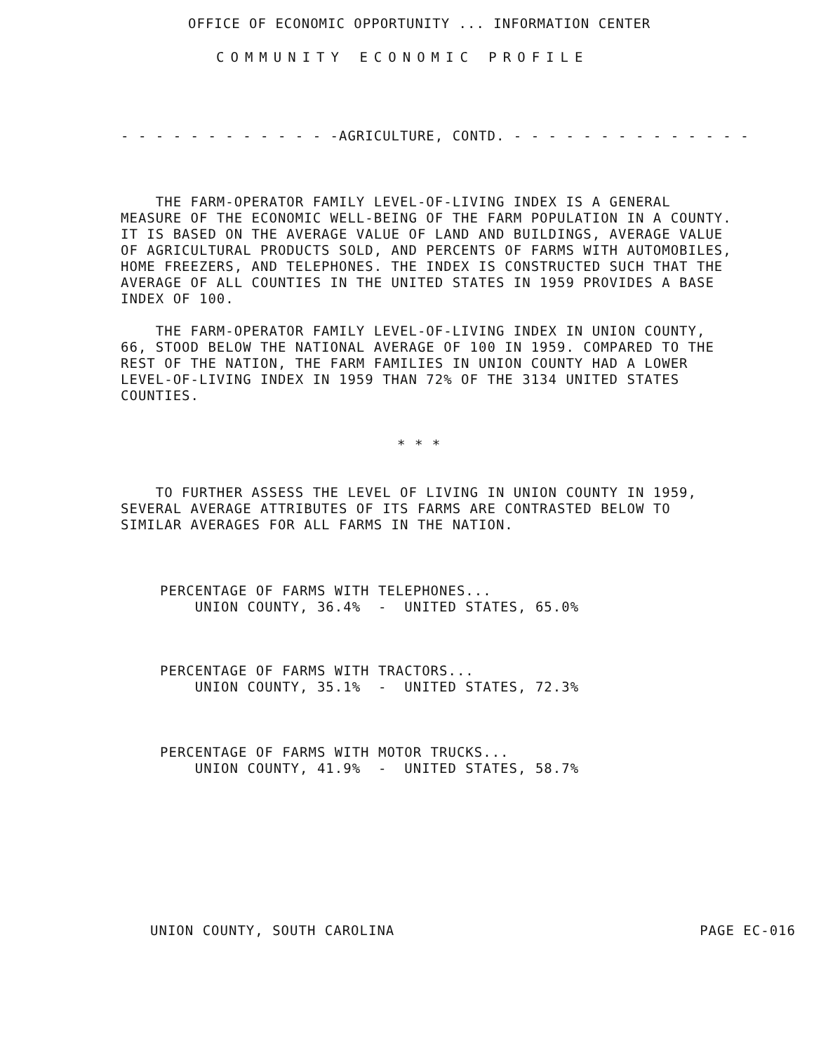OFFICE OF ECONOMIC OPPORTUNITY ... INFORMATION CENTER
COMMUNITY ECONOMIC PROFILE
- - - - - - - - - - - - -AGRICULTURE, CONTD. - - - - - - - - - - - - - -
THE FARM-OPERATOR FAMILY LEVEL-OF-LIVING INDEX IS A GENERAL MEASURE OF THE ECONOMIC WELL-BEING OF THE FARM POPULATION IN A COUNTY. IT IS BASED ON THE AVERAGE VALUE OF LAND AND BUILDINGS, AVERAGE VALUE OF AGRICULTURAL PRODUCTS SOLD, AND PERCENTS OF FARMS WITH AUTOMOBILES, HOME FREEZERS, AND TELEPHONES. THE INDEX IS CONSTRUCTED SUCH THAT THE AVERAGE OF ALL COUNTIES IN THE UNITED STATES IN 1959 PROVIDES A BASE INDEX OF 100.
THE FARM-OPERATOR FAMILY LEVEL-OF-LIVING INDEX IN UNION COUNTY, 66, STOOD BELOW THE NATIONAL AVERAGE OF 100 IN 1959. COMPARED TO THE REST OF THE NATION, THE FARM FAMILIES IN UNION COUNTY HAD A LOWER LEVEL-OF-LIVING INDEX IN 1959 THAN 72% OF THE 3134 UNITED STATES COUNTIES.
* * *
TO FURTHER ASSESS THE LEVEL OF LIVING IN UNION COUNTY IN 1959, SEVERAL AVERAGE ATTRIBUTES OF ITS FARMS ARE CONTRASTED BELOW TO SIMILAR AVERAGES FOR ALL FARMS IN THE NATION.
PERCENTAGE OF FARMS WITH TELEPHONES... UNION COUNTY, 36.4% - UNITED STATES, 65.0%
PERCENTAGE OF FARMS WITH TRACTORS... UNION COUNTY, 35.1% - UNITED STATES, 72.3%
PERCENTAGE OF FARMS WITH MOTOR TRUCKS... UNION COUNTY, 41.9% - UNITED STATES, 58.7%
UNION COUNTY, SOUTH CAROLINA PAGE EC-016